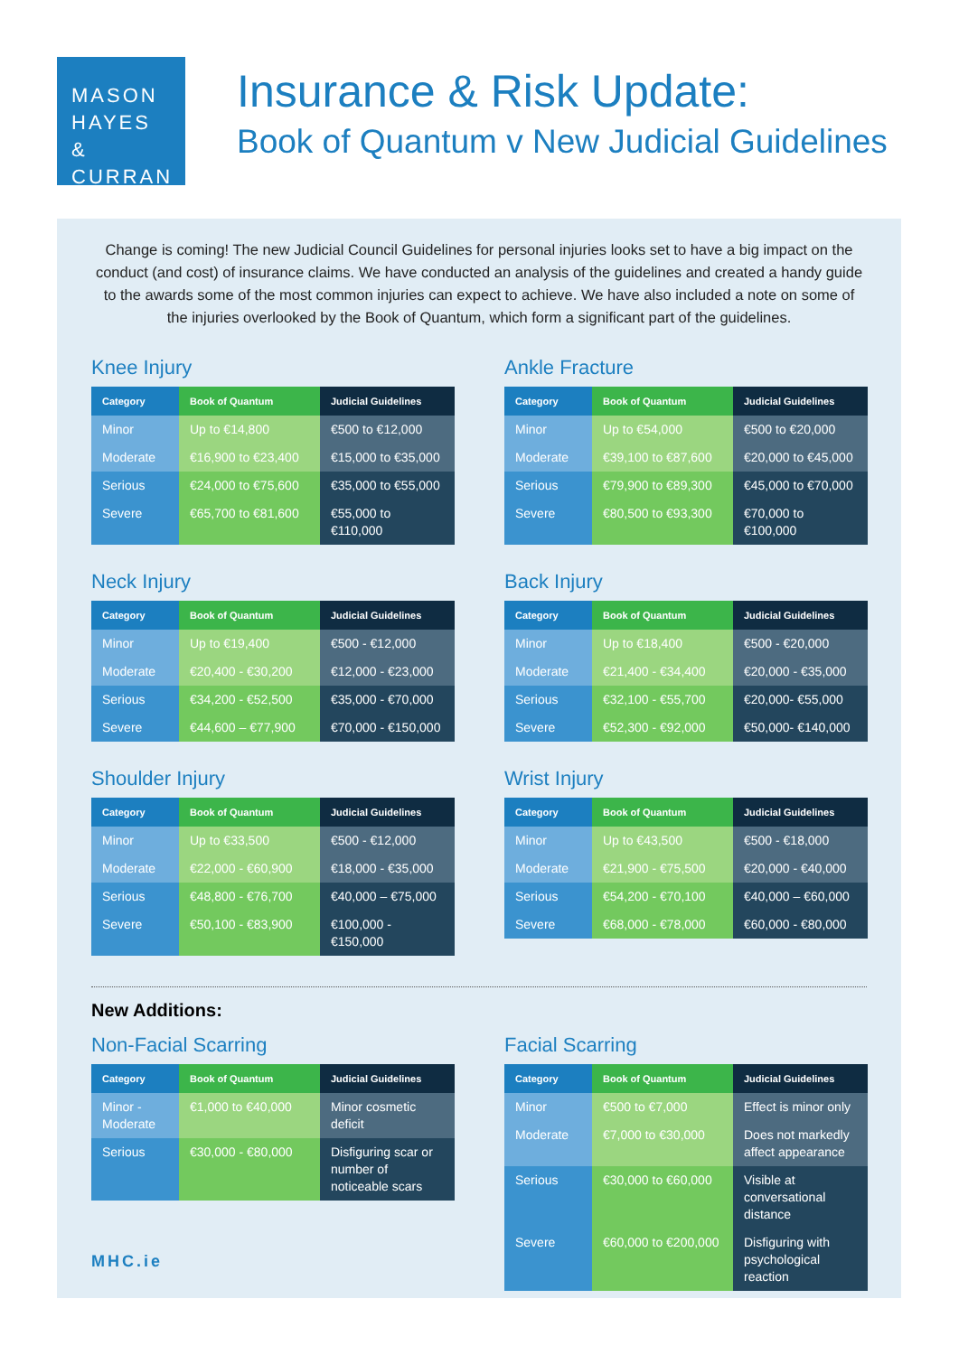MASON
HAYES &
CURRAN
Insurance & Risk Update:
Book of Quantum v New Judicial Guidelines
Change is coming! The new Judicial Council Guidelines for personal injuries looks set to have a big impact on the conduct (and cost) of insurance claims. We have conducted an analysis of the guidelines and created a handy guide to the awards some of the most common injuries can expect to achieve. We have also included a note on some of the injuries overlooked by the Book of Quantum, which form a significant part of the guidelines.
Knee Injury
| Category | Book of Quantum | Judicial Guidelines |
| --- | --- | --- |
| Minor | Up to €14,800 | €500 to €12,000 |
| Moderate | €16,900 to €23,400 | €15,000 to €35,000 |
| Serious | €24,000 to €75,600 | €35,000 to €55,000 |
| Severe | €65,700 to €81,600 | €55,000 to €110,000 |
Ankle Fracture
| Category | Book of Quantum | Judicial Guidelines |
| --- | --- | --- |
| Minor | Up to €54,000 | €500 to €20,000 |
| Moderate | €39,100 to €87,600 | €20,000 to €45,000 |
| Serious | €79,900 to €89,300 | €45,000 to €70,000 |
| Severe | €80,500 to €93,300 | €70,000 to €100,000 |
Neck Injury
| Category | Book of Quantum | Judicial Guidelines |
| --- | --- | --- |
| Minor | Up to €19,400 | €500 - €12,000 |
| Moderate | €20,400 - €30,200 | €12,000 - €23,000 |
| Serious | €34,200 - €52,500 | €35,000 - €70,000 |
| Severe | €44,600 – €77,900 | €70,000 - €150,000 |
Back Injury
| Category | Book of Quantum | Judicial Guidelines |
| --- | --- | --- |
| Minor | Up to €18,400 | €500 - €20,000 |
| Moderate | €21,400 - €34,400 | €20,000 - €35,000 |
| Serious | €32,100 - €55,700 | €20,000- €55,000 |
| Severe | €52,300 - €92,000 | €50,000- €140,000 |
Shoulder Injury
| Category | Book of Quantum | Judicial Guidelines |
| --- | --- | --- |
| Minor | Up to €33,500 | €500 - €12,000 |
| Moderate | €22,000 - €60,900 | €18,000 - €35,000 |
| Serious | €48,800 - €76,700 | €40,000 – €75,000 |
| Severe | €50,100 - €83,900 | €100,000 - €150,000 |
Wrist Injury
| Category | Book of Quantum | Judicial Guidelines |
| --- | --- | --- |
| Minor | Up to €43,500 | €500 - €18,000 |
| Moderate | €21,900 - €75,500 | €20,000 - €40,000 |
| Serious | €54,200 - €70,100 | €40,000 – €60,000 |
| Severe | €68,000 - €78,000 | €60,000 - €80,000 |
New Additions:
Non-Facial Scarring
| Category | Book of Quantum | Judicial Guidelines |
| --- | --- | --- |
| Minor - Moderate | €1,000 to €40,000 | Minor cosmetic deficit |
| Serious | €30,000 - €80,000 | Disfiguring scar or number of noticeable scars |
Facial Scarring
| Category | Book of Quantum | Judicial Guidelines |
| --- | --- | --- |
| Minor | €500 to €7,000 | Effect is minor only |
| Moderate | €7,000 to €30,000 | Does not markedly affect appearance |
| Serious | €30,000 to €60,000 | Visible at conversational distance |
| Severe | €60,000 to €200,000 | Disfiguring with psychological reaction |
MHC.ie